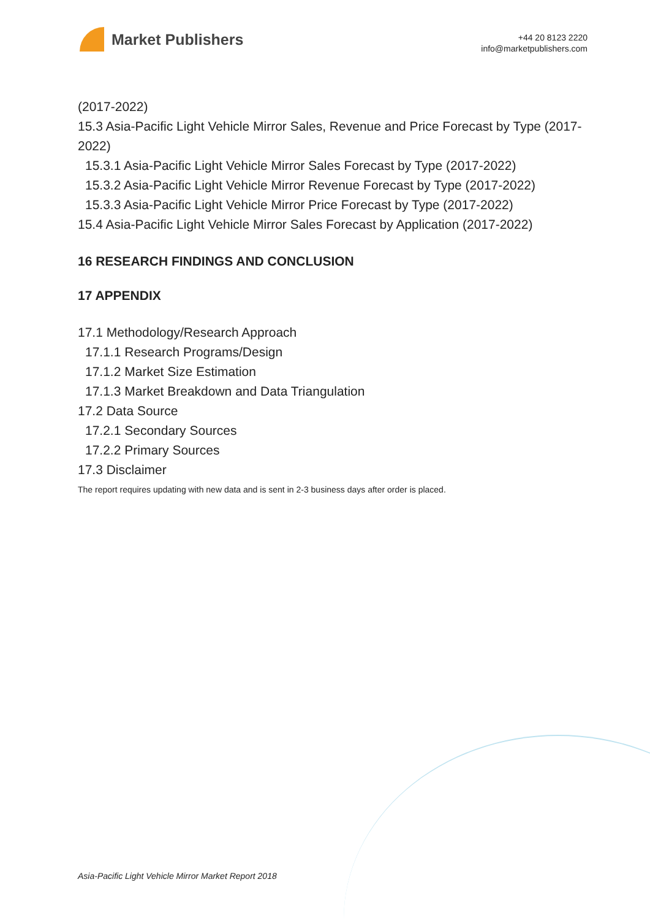Market Publishers
+44 20 8123 2220
info@marketpublishers.com
(2017-2022)
15.3 Asia-Pacific Light Vehicle Mirror Sales, Revenue and Price Forecast by Type (2017-2022)
15.3.1 Asia-Pacific Light Vehicle Mirror Sales Forecast by Type (2017-2022)
15.3.2 Asia-Pacific Light Vehicle Mirror Revenue Forecast by Type (2017-2022)
15.3.3 Asia-Pacific Light Vehicle Mirror Price Forecast by Type (2017-2022)
15.4 Asia-Pacific Light Vehicle Mirror Sales Forecast by Application (2017-2022)
16 RESEARCH FINDINGS AND CONCLUSION
17 APPENDIX
17.1 Methodology/Research Approach
17.1.1 Research Programs/Design
17.1.2 Market Size Estimation
17.1.3 Market Breakdown and Data Triangulation
17.2 Data Source
17.2.1 Secondary Sources
17.2.2 Primary Sources
17.3 Disclaimer
The report requires updating with new data and is sent in 2-3 business days after order is placed.
Asia-Pacific Light Vehicle Mirror Market Report 2018